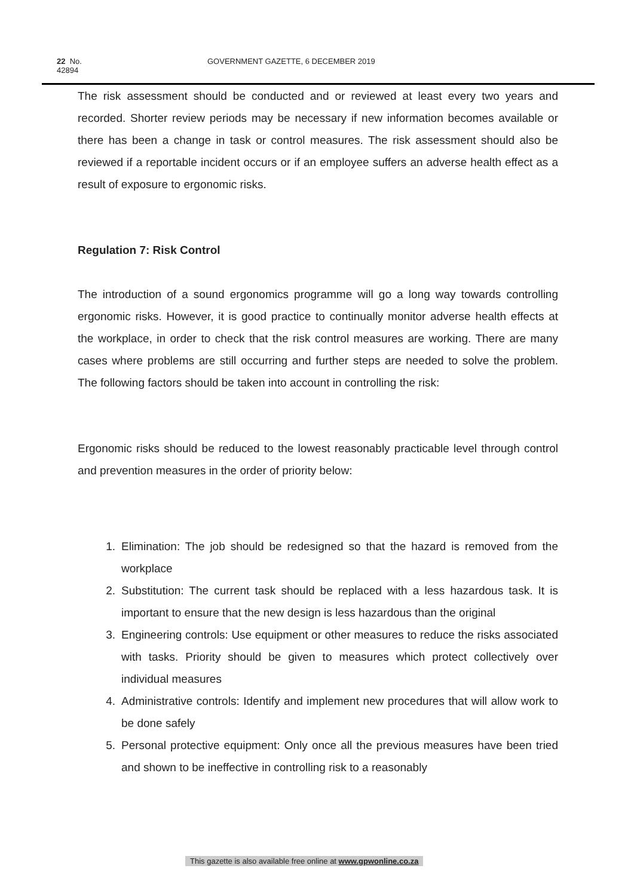22 No. 42894 GOVERNMENT GAZETTE, 6 DECEMBER 2019
The risk assessment should be conducted and or reviewed at least every two years and recorded. Shorter review periods may be necessary if new information becomes available or there has been a change in task or control measures. The risk assessment should also be reviewed if a reportable incident occurs or if an employee suffers an adverse health effect as a result of exposure to ergonomic risks.
Regulation 7: Risk Control
The introduction of a sound ergonomics programme will go a long way towards controlling ergonomic risks. However, it is good practice to continually monitor adverse health effects at the workplace, in order to check that the risk control measures are working. There are many cases where problems are still occurring and further steps are needed to solve the problem. The following factors should be taken into account in controlling the risk:
Ergonomic risks should be reduced to the lowest reasonably practicable level through control and prevention measures in the order of priority below:
1. Elimination: The job should be redesigned so that the hazard is removed from the workplace
2. Substitution: The current task should be replaced with a less hazardous task. It is important to ensure that the new design is less hazardous than the original
3. Engineering controls: Use equipment or other measures to reduce the risks associated with tasks. Priority should be given to measures which protect collectively over individual measures
4. Administrative controls: Identify and implement new procedures that will allow work to be done safely
5. Personal protective equipment: Only once all the previous measures have been tried and shown to be ineffective in controlling risk to a reasonably
This gazette is also available free online at www.gpwonline.co.za